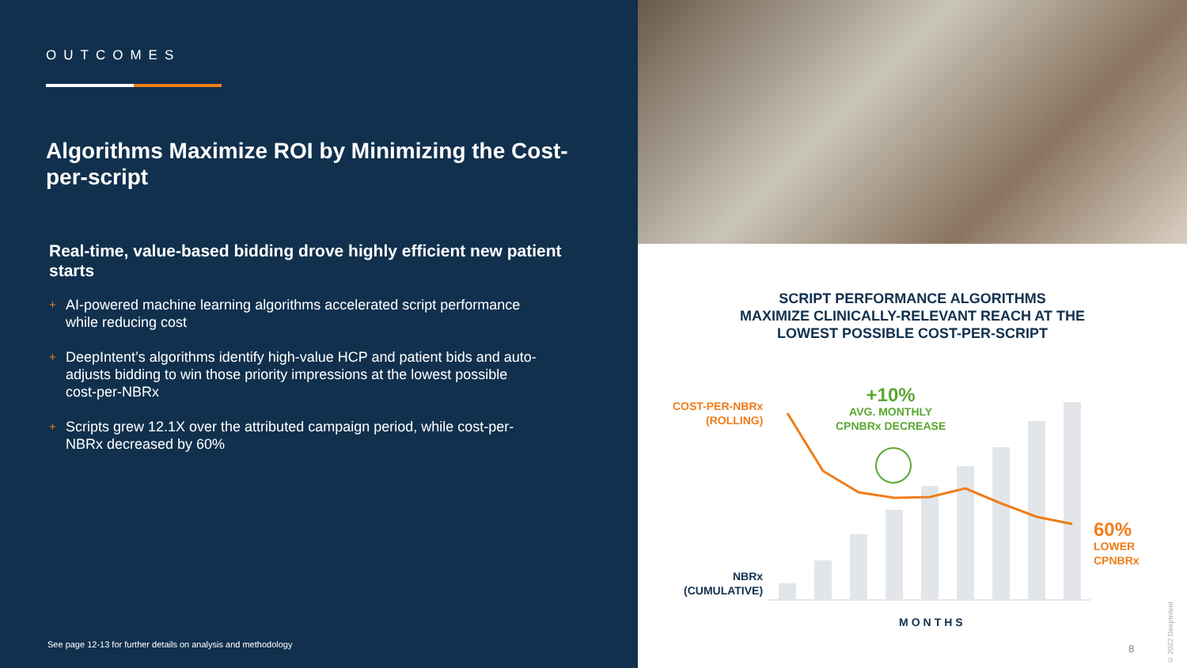OUTCOMES
Algorithms Maximize ROI by Minimizing the Cost-per-script
Real-time, value-based bidding drove highly efficient new patient starts
+ AI-powered machine learning algorithms accelerated script performance while reducing cost
+ DeepIntent’s algorithms identify high-value HCP and patient bids and auto-adjusts bidding to win those priority impressions at the lowest possible cost-per-NBRx
+ Scripts grew 12.1X over the attributed campaign period, while cost-per-NBRx decreased by 60%
See page 12-13 for further details on analysis and methodology
SCRIPT PERFORMANCE ALGORITHMS
MAXIMIZE CLINICALLY-RELEVANT REACH AT THE
LOWEST POSSIBLE COST-PER-SCRIPT
COST-PER-NBRx
(ROLLING)
+10%
AVG. MONTHLY
CPNBRx DECREASE
60%
LOWER
CPNBRx
NBRx
(CUMULATIVE)
MONTHS
8
© 2022 DeepIntent